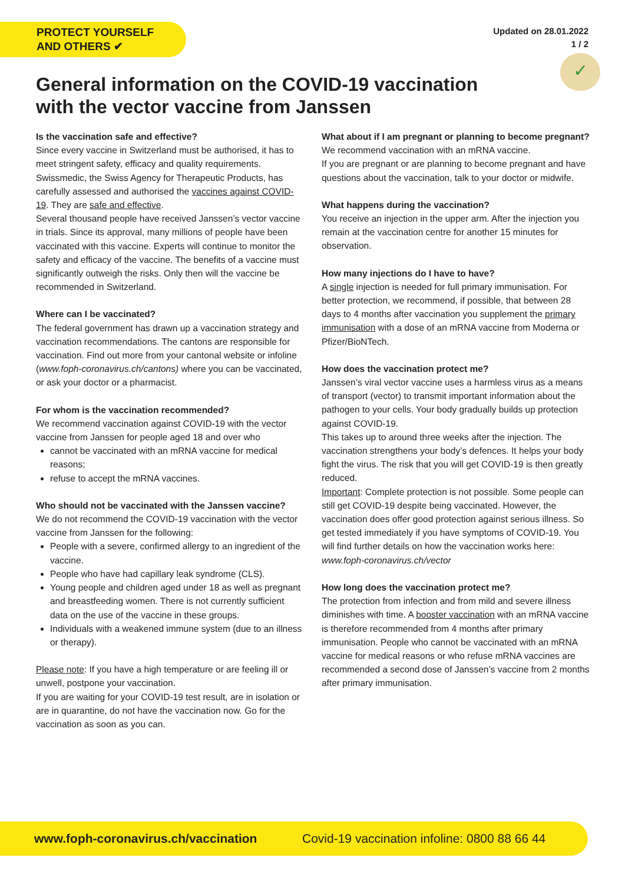PROTECT YOURSELF
AND OTHERS ✔
Updated on 28.01.2022
1 / 2
✓
General information on the COVID-19 vaccination with the vector vaccine from Janssen
Is the vaccination safe and effective?
Since every vaccine in Switzerland must be authorised, it has to meet stringent safety, efficacy and quality requirements. Swissmedic, the Swiss Agency for Therapeutic Products, has carefully assessed and authorised the vaccines against COVID-19. They are safe and effective.
Several thousand people have received Janssen’s vector vaccine in trials. Since its approval, many millions of people have been vaccinated with this vaccine. Experts will continue to monitor the safety and efficacy of the vaccine. The benefits of a vaccine must significantly outweigh the risks. Only then will the vaccine be recommended in Switzerland.
Where can I be vaccinated?
The federal government has drawn up a vaccination strategy and vaccination recommendations. The cantons are responsible for vaccination. Find out more from your cantonal website or infoline (www.foph-coronavirus.ch/cantons) where you can be vaccinated, or ask your doctor or a pharmacist.
For whom is the vaccination recommended?
We recommend vaccination against COVID-19 with the vector vaccine from Janssen for people aged 18 and over who
cannot be vaccinated with an mRNA vaccine for medical reasons;
refuse to accept the mRNA vaccines.
Who should not be vaccinated with the Janssen vaccine?
We do not recommend the COVID-19 vaccination with the vector vaccine from Janssen for the following:
People with a severe, confirmed allergy to an ingredient of the vaccine.
People who have had capillary leak syndrome (CLS).
Young people and children aged under 18 as well as pregnant and breastfeeding women. There is not currently sufficient data on the use of the vaccine in these groups.
Individuals with a weakened immune system (due to an illness or therapy).
Please note: If you have a high temperature or are feeling ill or unwell, postpone your vaccination.
If you are waiting for your COVID-19 test result, are in isolation or are in quarantine, do not have the vaccination now. Go for the vaccination as soon as you can.
What about if I am pregnant or planning to become pregnant?
We recommend vaccination with an mRNA vaccine.
If you are pregnant or are planning to become pregnant and have questions about the vaccination, talk to your doctor or midwife.
What happens during the vaccination?
You receive an injection in the upper arm. After the injection you remain at the vaccination centre for another 15 minutes for observation.
How many injections do I have to have?
A single injection is needed for full primary immunisation. For better protection, we recommend, if possible, that between 28 days to 4 months after vaccination you supplement the primary immunisation with a dose of an mRNA vaccine from Moderna or Pfizer/BioNTech.
How does the vaccination protect me?
Janssen’s viral vector vaccine uses a harmless virus as a means of transport (vector) to transmit important information about the pathogen to your cells. Your body gradually builds up protection against COVID-19.
This takes up to around three weeks after the injection. The vaccination strengthens your body’s defences. It helps your body fight the virus. The risk that you will get COVID-19 is then greatly reduced.
Important: Complete protection is not possible. Some people can still get COVID-19 despite being vaccinated. However, the vaccination does offer good protection against serious illness. So get tested immediately if you have symptoms of COVID-19. You will find further details on how the vaccination works here: www.foph-coronavirus.ch/vector
How long does the vaccination protect me?
The protection from infection and from mild and severe illness diminishes with time. A booster vaccination with an mRNA vaccine is therefore recommended from 4 months after primary immunisation. People who cannot be vaccinated with an mRNA vaccine for medical reasons or who refuse mRNA vaccines are recommended a second dose of Janssen’s vaccine from 2 months after primary immunisation.
www.foph-coronavirus.ch/vaccination Covid-19 vaccination infoline: 0800 88 66 44